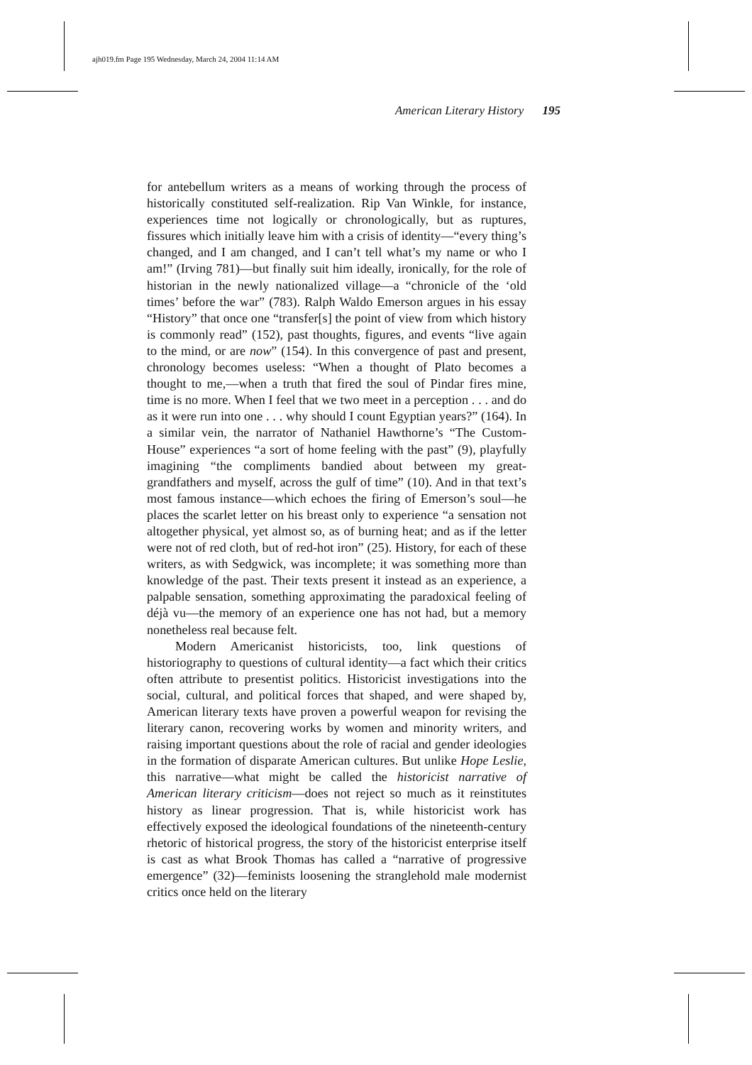ajh019.fm Page 195 Wednesday, March 24, 2004 11:14 AM
American Literary History 195
for antebellum writers as a means of working through the process of historically constituted self-realization. Rip Van Winkle, for instance, experiences time not logically or chronologically, but as ruptures, fissures which initially leave him with a crisis of identity—“every thing’s changed, and I am changed, and I can’t tell what’s my name or who I am!” (Irving 781)—but finally suit him ideally, ironically, for the role of historian in the newly nationalized village—a “chronicle of the ‘old times’ before the war” (783). Ralph Waldo Emerson argues in his essay “History” that once one “transfer[s] the point of view from which history is commonly read” (152), past thoughts, figures, and events “live again to the mind, or are now” (154). In this convergence of past and present, chronology becomes useless: “When a thought of Plato becomes a thought to me,—when a truth that fired the soul of Pindar fires mine, time is no more. When I feel that we two meet in a perception . . . and do as it were run into one . . . why should I count Egyptian years?” (164). In a similar vein, the narrator of Nathaniel Hawthorne’s “The Custom-House” experiences “a sort of home feeling with the past” (9), playfully imagining “the compliments bandied about between my great-grandfathers and myself, across the gulf of time” (10). And in that text’s most famous instance—which echoes the firing of Emerson’s soul—he places the scarlet letter on his breast only to experience “a sensation not altogether physical, yet almost so, as of burning heat; and as if the letter were not of red cloth, but of red-hot iron” (25). History, for each of these writers, as with Sedgwick, was incomplete; it was something more than knowledge of the past. Their texts present it instead as an experience, a palpable sensation, something approximating the paradoxical feeling of déjà vu—the memory of an experience one has not had, but a memory nonetheless real because felt.
Modern Americanist historicists, too, link questions of historiography to questions of cultural identity—a fact which their critics often attribute to presentist politics. Historicist investigations into the social, cultural, and political forces that shaped, and were shaped by, American literary texts have proven a powerful weapon for revising the literary canon, recovering works by women and minority writers, and raising important questions about the role of racial and gender ideologies in the formation of disparate American cultures. But unlike Hope Leslie, this narrative—what might be called the historicist narrative of American literary criticism—does not reject so much as it reinstitutes history as linear progression. That is, while historicist work has effectively exposed the ideological foundations of the nineteenth-century rhetoric of historical progress, the story of the historicist enterprise itself is cast as what Brook Thomas has called a “narrative of progressive emergence” (32)—feminists loosening the stranglehold male modernist critics once held on the literary